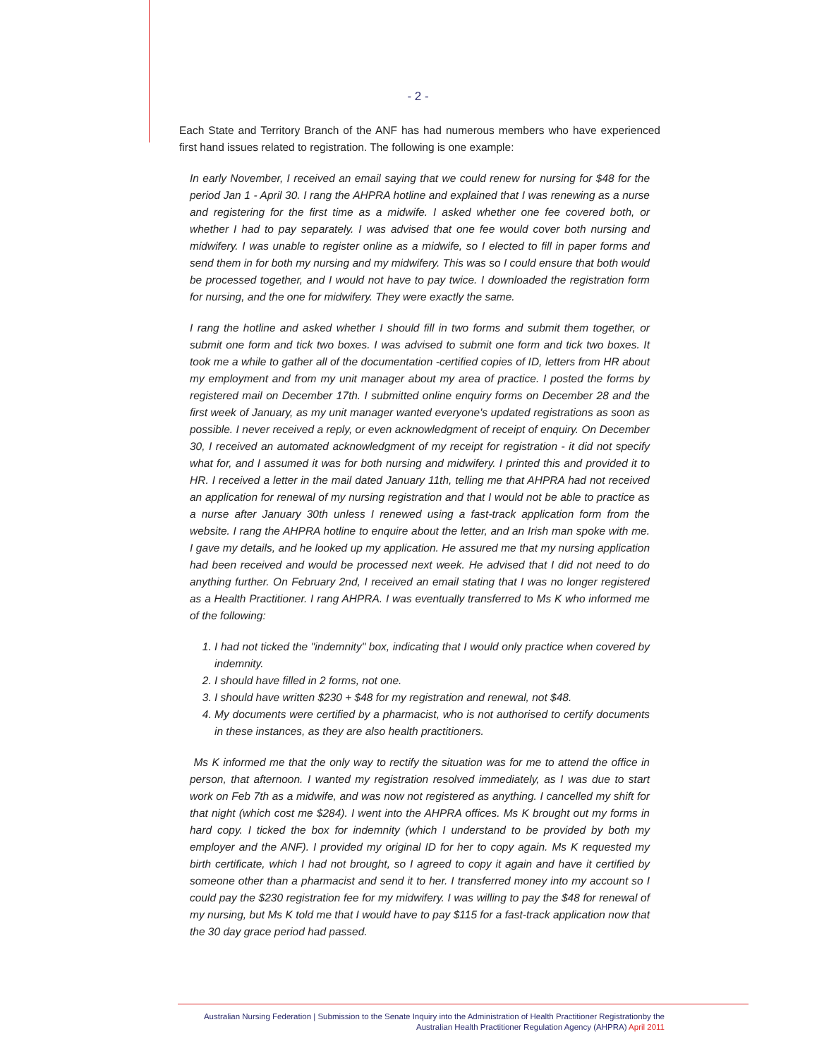- 2 -
Each State and Territory Branch of the ANF has had numerous members who have experienced first hand issues related to registration. The following is one example:
In early November, I received an email saying that we could renew for nursing for $48 for the period Jan 1 - April 30. I rang the AHPRA hotline and explained that I was renewing as a nurse and registering for the first time as a midwife. I asked whether one fee covered both, or whether I had to pay separately. I was advised that one fee would cover both nursing and midwifery. I was unable to register online as a midwife, so I elected to fill in paper forms and send them in for both my nursing and my midwifery. This was so I could ensure that both would be processed together, and I would not have to pay twice. I downloaded the registration form for nursing, and the one for midwifery. They were exactly the same.
I rang the hotline and asked whether I should fill in two forms and submit them together, or submit one form and tick two boxes. I was advised to submit one form and tick two boxes. It took me a while to gather all of the documentation -certified copies of ID, letters from HR about my employment and from my unit manager about my area of practice. I posted the forms by registered mail on December 17th. I submitted online enquiry forms on December 28 and the first week of January, as my unit manager wanted everyone's updated registrations as soon as possible. I never received a reply, or even acknowledgment of receipt of enquiry. On December 30, I received an automated acknowledgment of my receipt for registration - it did not specify what for, and I assumed it was for both nursing and midwifery. I printed this and provided it to HR. I received a letter in the mail dated January 11th, telling me that AHPRA had not received an application for renewal of my nursing registration and that I would not be able to practice as a nurse after January 30th unless I renewed using a fast-track application form from the website. I rang the AHPRA hotline to enquire about the letter, and an Irish man spoke with me. I gave my details, and he looked up my application. He assured me that my nursing application had been received and would be processed next week. He advised that I did not need to do anything further. On February 2nd, I received an email stating that I was no longer registered as a Health Practitioner. I rang AHPRA. I was eventually transferred to Ms K who informed me of the following:
1. I had not ticked the "indemnity" box, indicating that I would only practice when covered by indemnity.
2. I should have filled in 2 forms, not one.
3. I should have written $230 + $48 for my registration and renewal, not $48.
4. My documents were certified by a pharmacist, who is not authorised to certify documents in these instances, as they are also health practitioners.
Ms K informed me that the only way to rectify the situation was for me to attend the office in person, that afternoon. I wanted my registration resolved immediately, as I was due to start work on Feb 7th as a midwife, and was now not registered as anything. I cancelled my shift for that night (which cost me $284). I went into the AHPRA offices. Ms K brought out my forms in hard copy. I ticked the box for indemnity (which I understand to be provided by both my employer and the ANF). I provided my original ID for her to copy again. Ms K requested my birth certificate, which I had not brought, so I agreed to copy it again and have it certified by someone other than a pharmacist and send it to her. I transferred money into my account so I could pay the $230 registration fee for my midwifery. I was willing to pay the $48 for renewal of my nursing, but Ms K told me that I would have to pay $115 for a fast-track application now that the 30 day grace period had passed.
Australian Nursing Federation | Submission to the Senate Inquiry into the Administration of Health Practitioner Registrationby the
Australian Health Practitioner Regulation Agency (AHPRA) April 2011